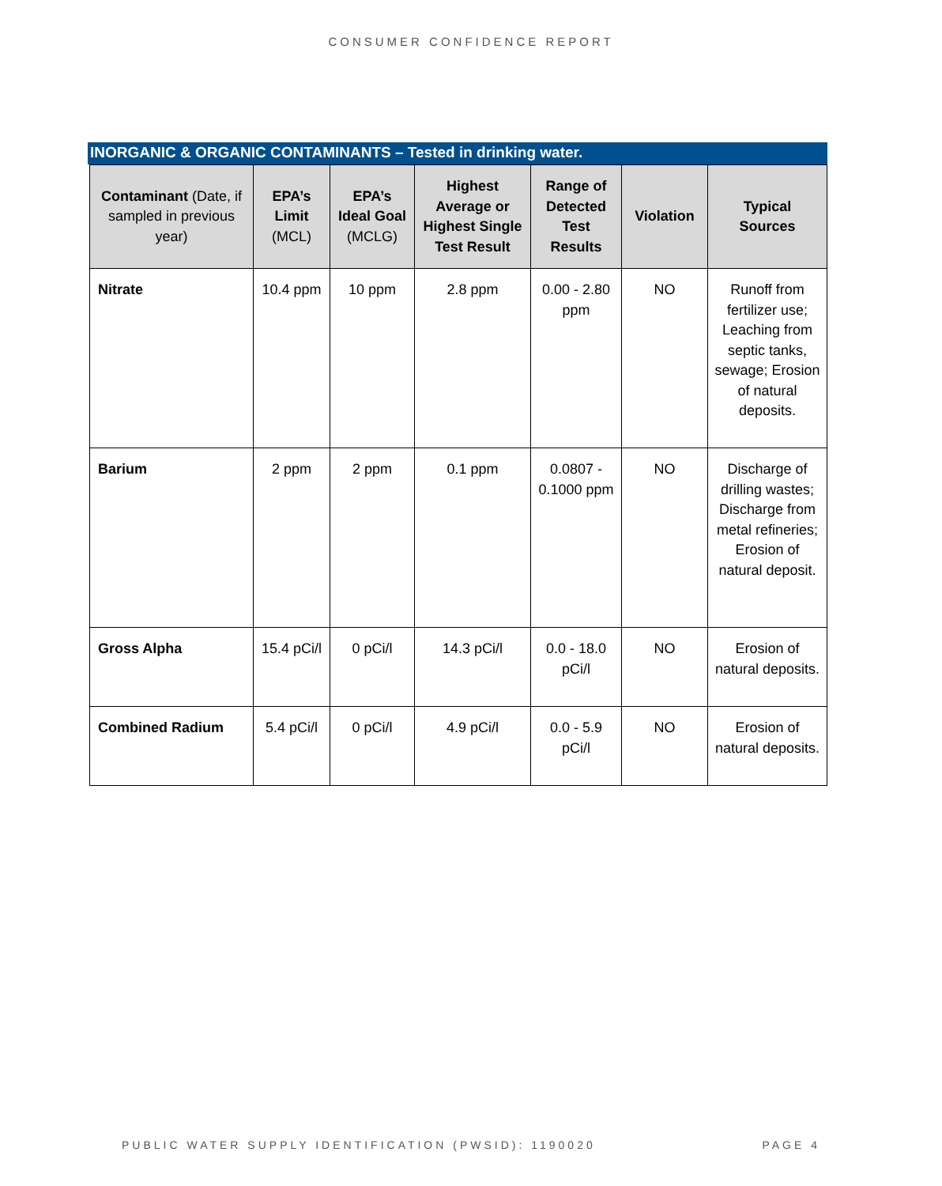CONSUMER CONFIDENCE REPORT
INORGANIC & ORGANIC CONTAMINANTS – Tested in drinking water.
| Contaminant (Date, if sampled in previous year) | EPA’s Limit (MCL) | EPA’s Ideal Goal (MCLG) | Highest Average or Highest Single Test Result | Range of Detected Test Results | Violation | Typical Sources |
| --- | --- | --- | --- | --- | --- | --- |
| Nitrate | 10.4 ppm | 10 ppm | 2.8 ppm | 0.00 - 2.80 ppm | NO | Runoff from fertilizer use; Leaching from septic tanks, sewage; Erosion of natural deposits. |
| Barium | 2 ppm | 2 ppm | 0.1 ppm | 0.0807 - 0.1000 ppm | NO | Discharge of drilling wastes; Discharge from metal refineries; Erosion of natural deposit. |
| Gross Alpha | 15.4 pCi/l | 0 pCi/l | 14.3 pCi/l | 0.0 - 18.0 pCi/l | NO | Erosion of natural deposits. |
| Combined Radium | 5.4 pCi/l | 0 pCi/l | 4.9 pCi/l | 0.0 - 5.9 pCi/l | NO | Erosion of natural deposits. |
PUBLIC WATER SUPPLY IDENTIFICATION (PWSID): 1190020 PAGE 4